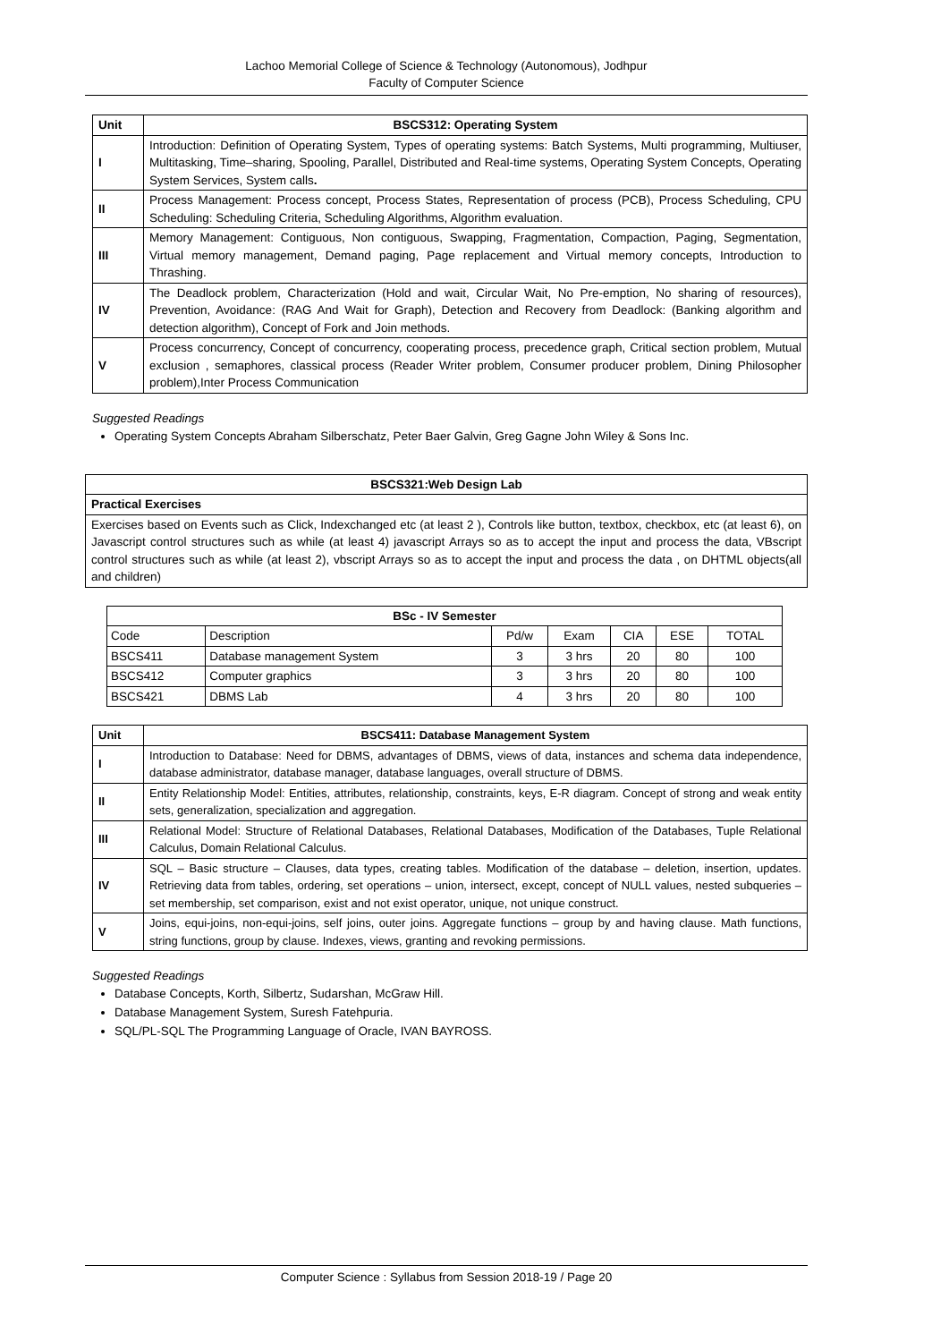Lachoo Memorial College of Science & Technology (Autonomous), Jodhpur
Faculty of Computer Science
| Unit | BSCS312: Operating System |
| --- | --- |
| I | Introduction: Definition of Operating System, Types of operating systems: Batch Systems, Multi programming, Multiuser, Multitasking, Time–sharing, Spooling, Parallel, Distributed and Real-time systems, Operating System Concepts, Operating System Services, System calls . |
| II | Process Management: Process concept, Process States, Representation of process (PCB), Process Scheduling, CPU Scheduling: Scheduling Criteria, Scheduling Algorithms, Algorithm evaluation. |
| III | Memory Management: Contiguous, Non contiguous, Swapping, Fragmentation, Compaction, Paging, Segmentation, Virtual memory management, Demand paging, Page replacement and Virtual memory concepts, Introduction to Thrashing. |
| IV | The Deadlock problem, Characterization (Hold and wait, Circular Wait, No Pre-emption, No sharing of resources), Prevention, Avoidance: (RAG And Wait for Graph), Detection and Recovery from Deadlock: (Banking algorithm and detection algorithm), Concept of Fork and Join methods. |
| V | Process concurrency, Concept of concurrency, cooperating process, precedence graph, Critical section problem, Mutual exclusion , semaphores, classical process (Reader Writer problem, Consumer producer problem, Dining Philosopher problem),Inter Process Communication |
Suggested Readings
Operating System Concepts Abraham Silberschatz, Peter Baer Galvin, Greg Gagne John Wiley & Sons Inc.
| BSCS321:Web Design Lab |
| --- |
| Practical Exercises |
| Exercises based on Events such as Click, Indexchanged etc (at least 2 ), Controls like button, textbox, checkbox, etc (at least 6), on Javascript control structures such as while (at least 4) javascript Arrays so as to accept the input and process the data, VBscript control structures such as while (at least 2), vbscript Arrays so as to accept the input and process the data , on DHTML objects(all and children) |
| BSc - IV Semester | | | | | | |
| --- | --- | --- | --- | --- | --- | --- |
| Code | Description | Pd/w | Exam | CIA | ESE | TOTAL |
| BSCS411 | Database management System | 3 | 3 hrs | 20 | 80 | 100 |
| BSCS412 | Computer graphics | 3 | 3 hrs | 20 | 80 | 100 |
| BSCS421 | DBMS Lab | 4 | 3 hrs | 20 | 80 | 100 |
| Unit | BSCS411: Database Management System |
| --- | --- |
| I | Introduction to Database: Need for DBMS, advantages of DBMS, views of data, instances and schema data independence, database administrator, database manager, database languages, overall structure of DBMS. |
| II | Entity Relationship Model: Entities, attributes, relationship, constraints, keys, E-R diagram. Concept of strong and weak entity sets, generalization, specialization and aggregation. |
| III | Relational Model: Structure of Relational Databases, Relational Databases, Modification of the Databases, Tuple Relational Calculus, Domain Relational Calculus. |
| IV | SQL – Basic structure – Clauses, data types, creating tables. Modification of the database – deletion, insertion, updates. Retrieving data from tables, ordering, set operations – union, intersect, except, concept of NULL values, nested subqueries – set membership, set comparison, exist and not exist operator, unique, not unique construct. |
| V | Joins, equi-joins, non-equi-joins, self joins, outer joins. Aggregate functions – group by and having clause. Math functions, string functions, group by clause. Indexes, views, granting and revoking permissions. |
Suggested Readings
Database Concepts, Korth, Silbertz, Sudarshan, McGraw Hill.
Database Management System, Suresh Fatehpuria.
SQL/PL-SQL The Programming Language of Oracle, IVAN BAYROSS.
Computer Science : Syllabus from Session 2018-19 / Page 20